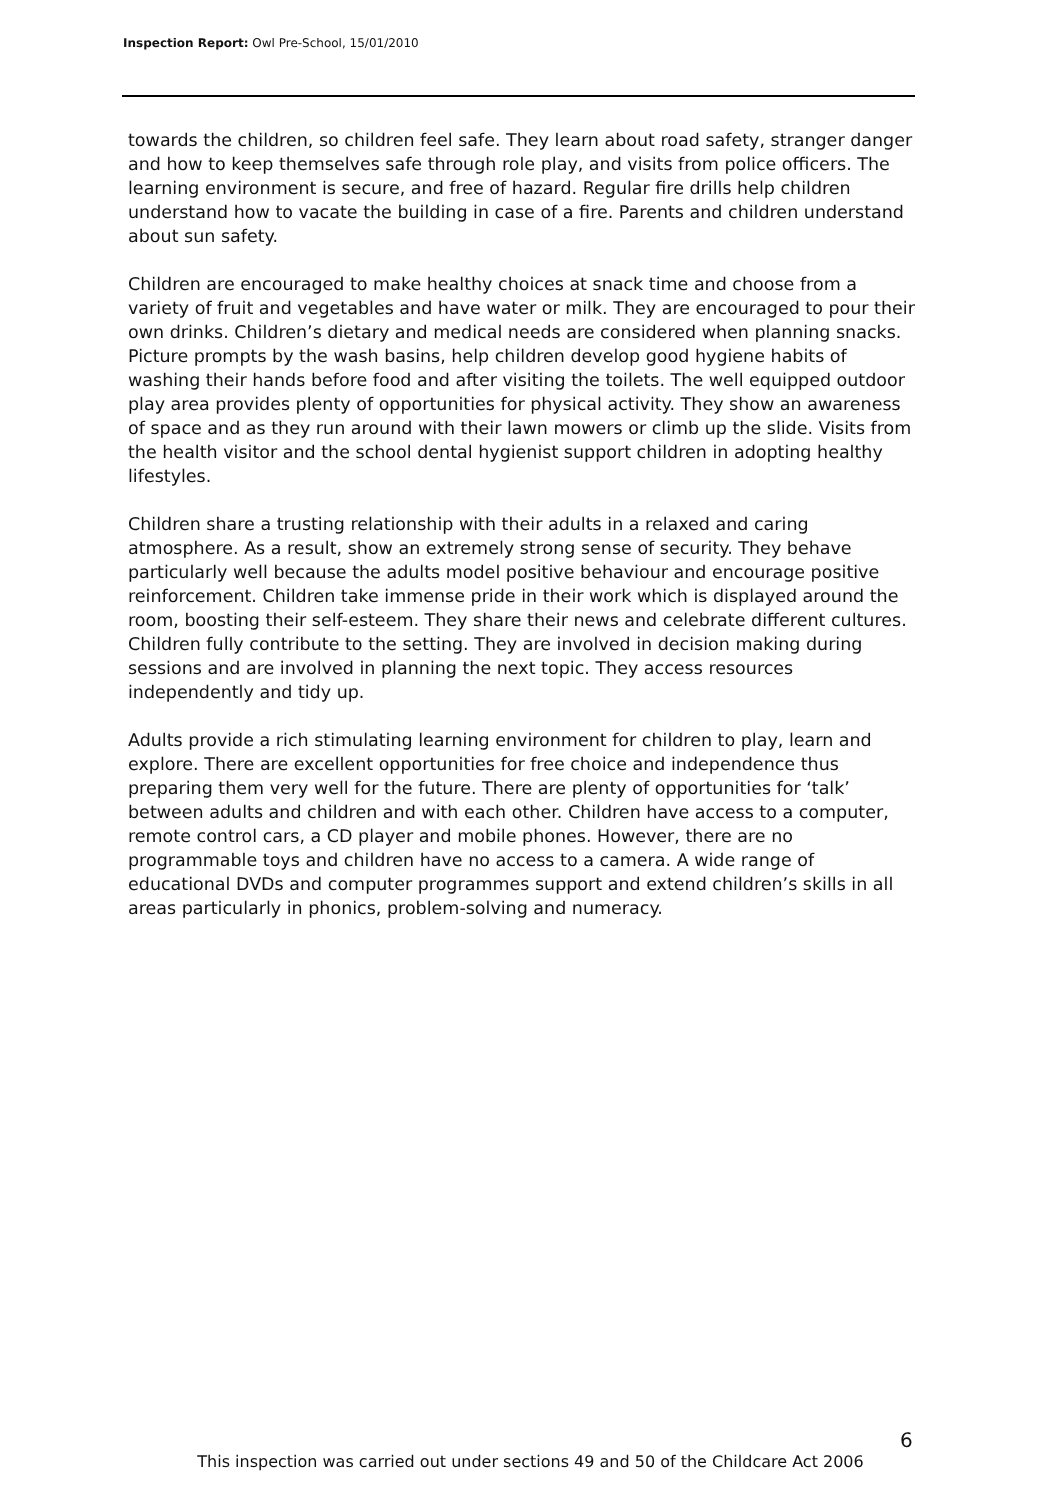Inspection Report: Owl Pre-School, 15/01/2010
towards the children, so children feel safe. They learn about road safety, stranger danger and how to keep themselves safe through role play, and visits from police officers. The learning environment is secure, and free of hazard. Regular fire drills help children understand how to vacate the building in case of a fire. Parents and children understand about sun safety.
Children are encouraged to make healthy choices at snack time and choose from a variety of fruit and vegetables and have water or milk. They are encouraged to pour their own drinks. Children’s dietary and medical needs are considered when planning snacks. Picture prompts by the wash basins, help children develop good hygiene habits of washing their hands before food and after visiting the toilets. The well equipped outdoor play area provides plenty of opportunities for physical activity. They show an awareness of space and as they run around with their lawn mowers or climb up the slide. Visits from the health visitor and the school dental hygienist support children in adopting healthy lifestyles.
Children share a trusting relationship with their adults in a relaxed and caring atmosphere. As a result, show an extremely strong sense of security. They behave particularly well because the adults model positive behaviour and encourage positive reinforcement. Children take immense pride in their work which is displayed around the room, boosting their self-esteem. They share their news and celebrate different cultures. Children fully contribute to the setting. They are involved in decision making during sessions and are involved in planning the next topic. They access resources independently and tidy up.
Adults provide a rich stimulating learning environment for children to play, learn and explore. There are excellent opportunities for free choice and independence thus preparing them very well for the future. There are plenty of opportunities for ‘talk’ between adults and children and with each other. Children have access to a computer, remote control cars, a CD player and mobile phones. However, there are no programmable toys and children have no access to a camera. A wide range of educational DVDs and computer programmes support and extend children’s skills in all areas particularly in phonics, problem-solving and numeracy.
6
This inspection was carried out under sections 49 and 50 of the Childcare Act 2006